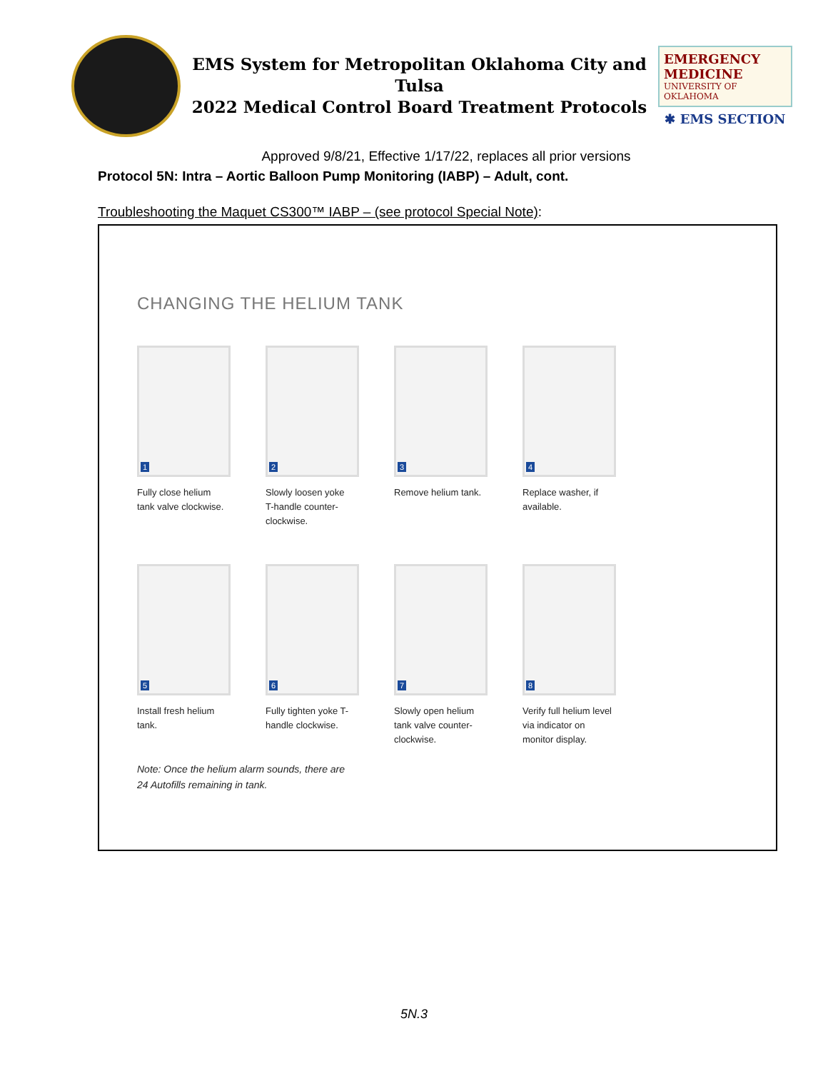EMS System for Metropolitan Oklahoma City and Tulsa
2022 Medical Control Board Treatment Protocols
EMERGENCY MEDICINE
UNIVERSITY OF OKLAHOMA
✱ EMS SECTION
Approved 9/8/21, Effective 1/17/22, replaces all prior versions
Protocol 5N: Intra – Aortic Balloon Pump Monitoring (IABP) – Adult, cont.
Troubleshooting the Maquet CS300™ IABP – (see protocol Special Note):
CHANGING THE HELIUM TANK
1
Fully close helium tank valve clockwise.
2
Slowly loosen yoke T-handle counter-clockwise.
3
Remove helium tank.
4
Replace washer, if available.
5
Install fresh helium tank.
6
Fully tighten yoke T-handle clockwise.
7
Slowly open helium tank valve counter-clockwise.
8
Verify full helium level via indicator on monitor display.
Note: Once the helium alarm sounds, there are
24 Autofills remaining in tank.
5N.3